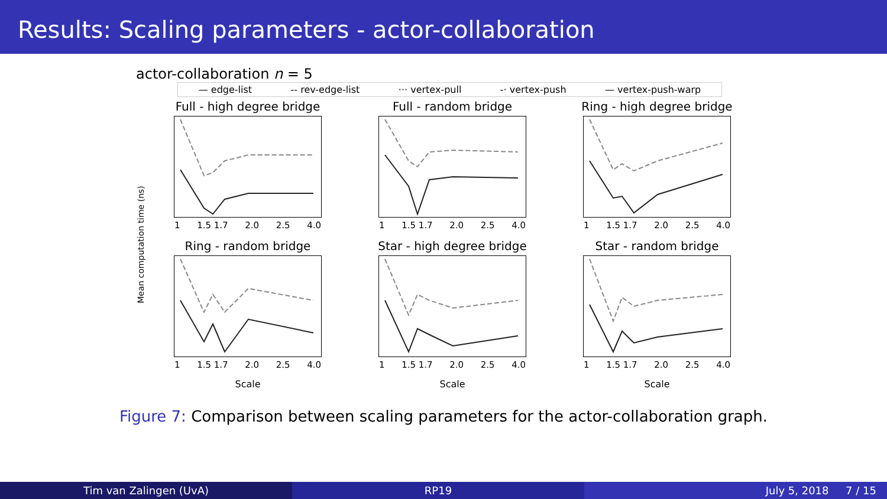Results: Scaling parameters - actor-collaboration
actor-collaboration n = 5
— edge-list -- rev-edge-list ··· vertex-pull -· vertex-push — vertex-push-warp
Mean computation time (ns)
Full - high degree bridge
1 1.5 1.7 2.0 2.5 4.0
Full - random bridge
1 1.5 1.7 2.0 2.5 4.0
Ring - high degree bridge
1 1.5 1.7 2.0 2.5 4.0
Ring - random bridge
1 1.5 1.7 2.0 2.5 4.0
Star - high degree bridge
1 1.5 1.7 2.0 2.5 4.0
Star - random bridge
1 1.5 1.7 2.0 2.5 4.0
Scale
Scale
Scale
Figure 7: Comparison between scaling parameters for the actor-collaboration graph.
Tim van Zalingen (UvA) RP19 July 5, 2018 7 / 15